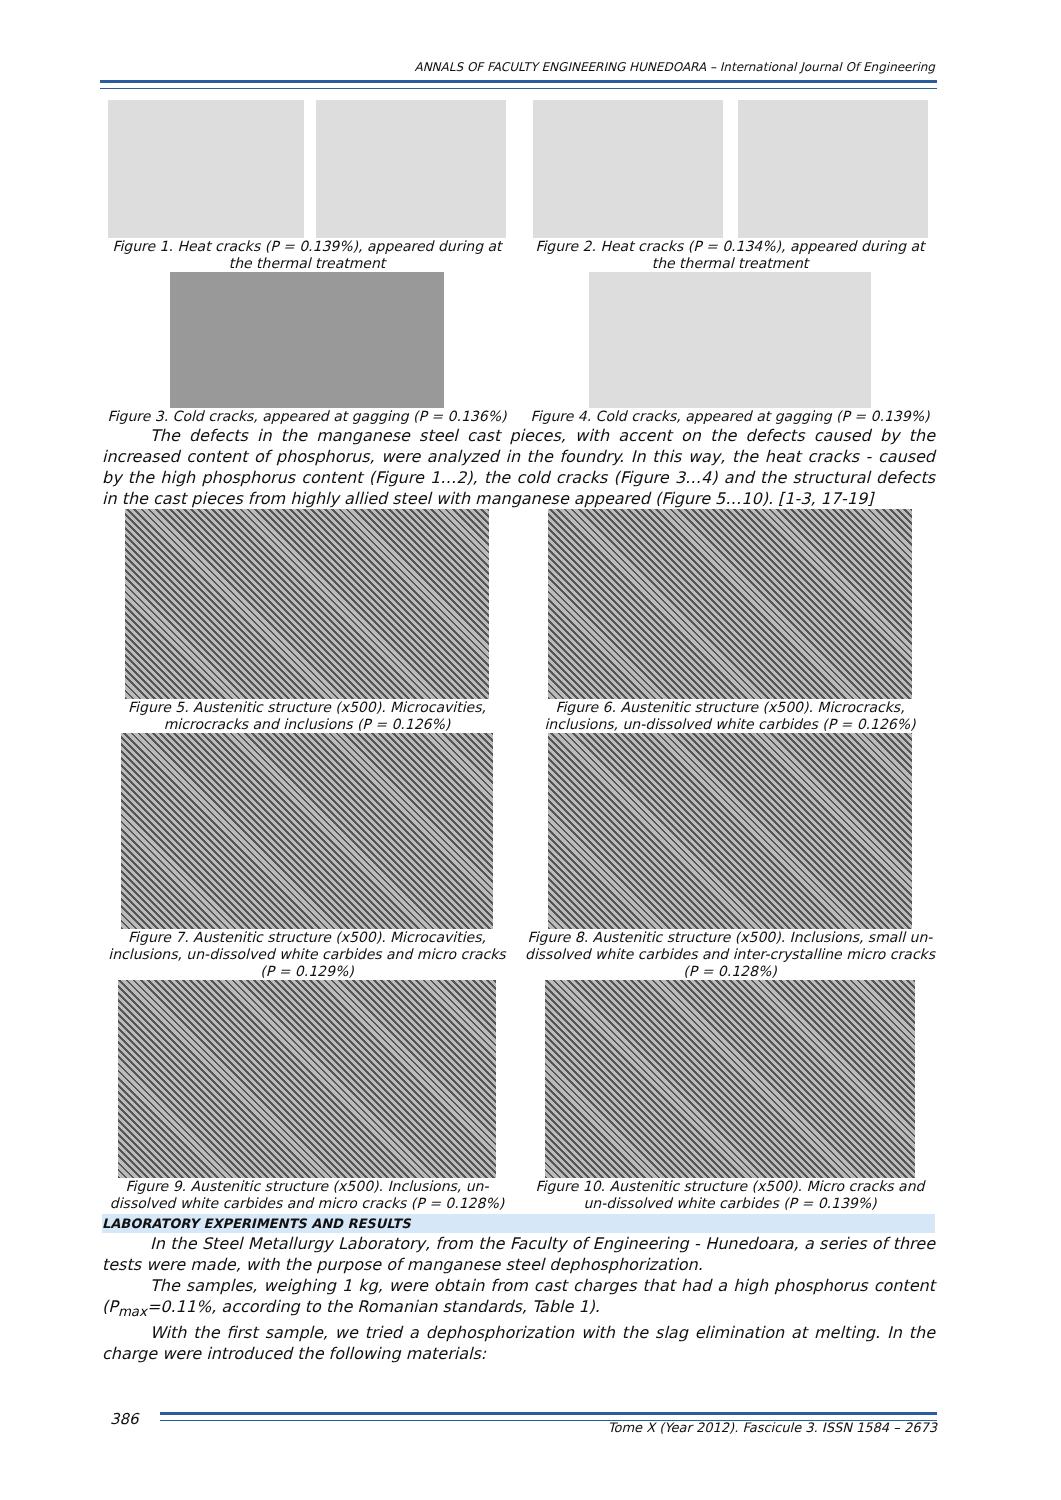ANNALS OF FACULTY ENGINEERING HUNEDOARA – International Journal Of Engineering
Figure 1. Heat cracks (P = 0.139%), appeared during at the thermal treatment
Figure 2. Heat cracks (P = 0.134%), appeared during at the thermal treatment
Figure 3. Cold cracks, appeared at gagging (P = 0.136%)
Figure 4. Cold cracks, appeared at gagging (P = 0.139%)
The defects in the manganese steel cast pieces, with accent on the defects caused by the increased content of phosphorus, were analyzed in the foundry. In this way, the heat cracks - caused by the high phosphorus content (Figure 1…2), the cold cracks (Figure 3…4) and the structural defects in the cast pieces from highly allied steel with manganese appeared (Figure 5…10). [1-3, 17-19]
Figure 5. Austenitic structure (x500). Microcavities, microcracks and inclusions (P = 0.126%)
Figure 6. Austenitic structure (x500). Microcracks, inclusions, un-dissolved white carbides (P = 0.126%)
Figure 7. Austenitic structure (x500). Microcavities, inclusions, un-dissolved white carbides and micro cracks (P = 0.129%)
Figure 8. Austenitic structure (x500). Inclusions, small un-dissolved white carbides and inter-crystalline micro cracks (P = 0.128%)
Figure 9. Austenitic structure (x500). Inclusions, un-dissolved white carbides and micro cracks (P = 0.128%)
Figure 10. Austenitic structure (x500). Micro cracks and un-dissolved white carbides (P = 0.139%)
LABORATORY EXPERIMENTS AND RESULTS
In the Steel Metallurgy Laboratory, from the Faculty of Engineering - Hunedoara, a series of three tests were made, with the purpose of manganese steel dephosphorization.
The samples, weighing 1 kg, were obtain from cast charges that had a high phosphorus content (P<sub>max</sub>=0.11%, according to the Romanian standards, Table 1).
With the first sample, we tried a dephosphorization with the slag elimination at melting. In the charge were introduced the following materials:
386 Tome X (Year 2012). Fascicule 3. ISSN 1584 – 2673